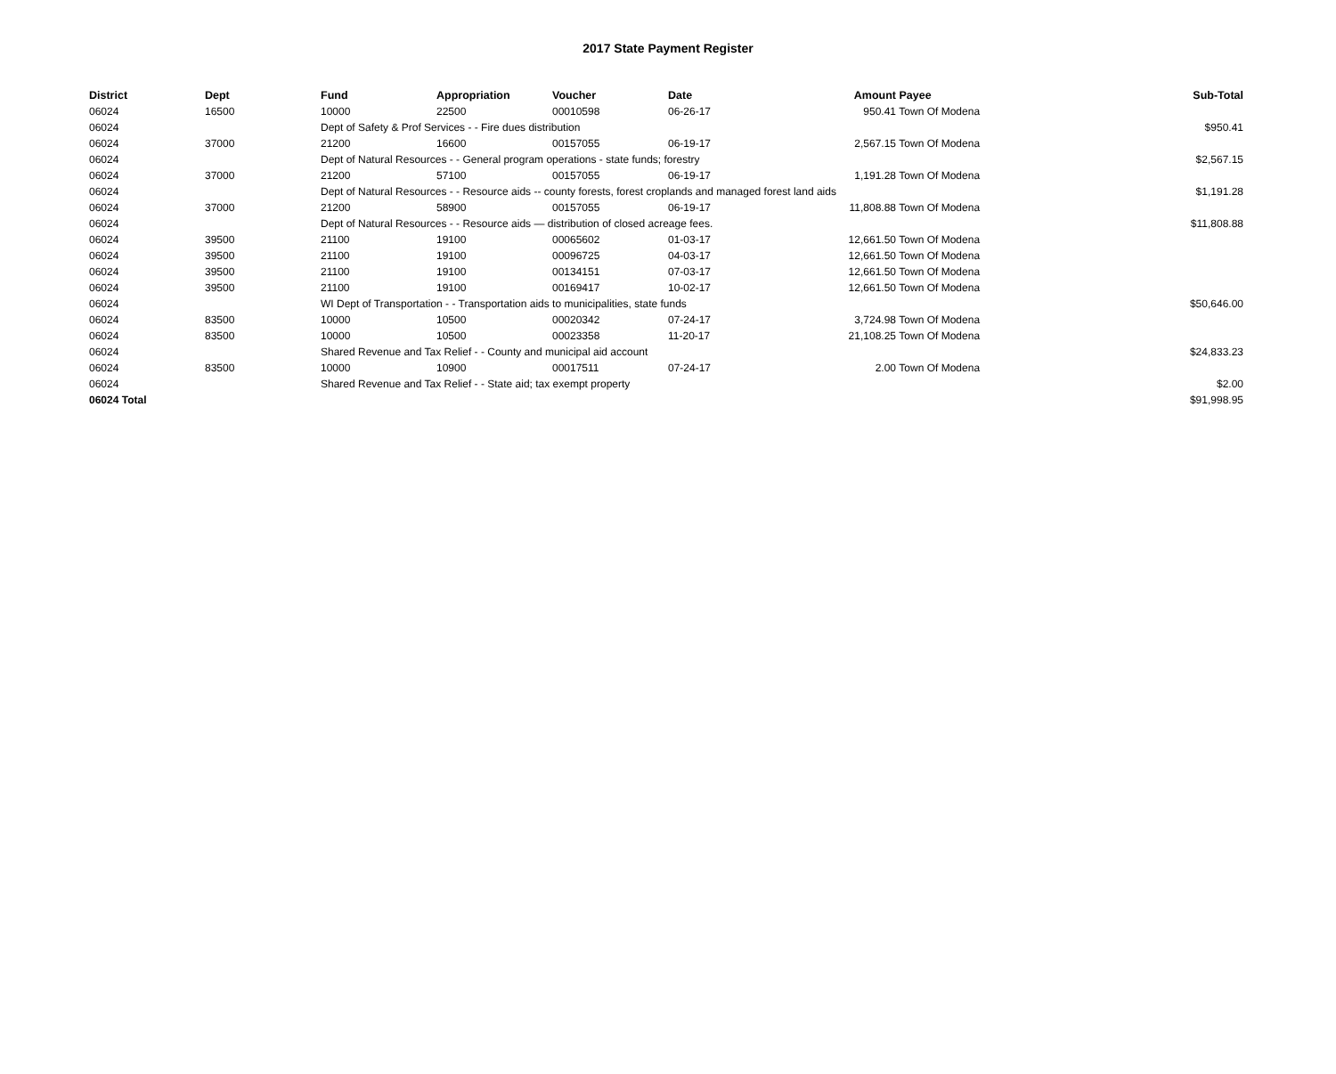2017 State Payment Register
| District | Dept | Fund | Appropriation | Voucher | Date | Amount | Payee | Sub-Total |
| --- | --- | --- | --- | --- | --- | --- | --- | --- |
| 06024 | 16500 | 10000 | 22500 | 00010598 | 06-26-17 | 950.41 | Town Of Modena | |
| 06024 | | Dept of Safety & Prof Services - - Fire dues distribution | | | | | | $950.41 |
| 06024 | 37000 | 21200 | 16600 | 00157055 | 06-19-17 | 2,567.15 | Town Of Modena | |
| 06024 | | Dept of Natural Resources - - General program operations - state funds; forestry | | | | | | $2,567.15 |
| 06024 | 37000 | 21200 | 57100 | 00157055 | 06-19-17 | 1,191.28 | Town Of Modena | |
| 06024 | | Dept of Natural Resources - - Resource aids -- county forests, forest croplands and managed forest land aids | | | | | | $1,191.28 |
| 06024 | 37000 | 21200 | 58900 | 00157055 | 06-19-17 | 11,808.88 | Town Of Modena | |
| 06024 | | Dept of Natural Resources - - Resource aids — distribution of closed acreage fees. | | | | | | $11,808.88 |
| 06024 | 39500 | 21100 | 19100 | 00065602 | 01-03-17 | 12,661.50 | Town Of Modena | |
| 06024 | 39500 | 21100 | 19100 | 00096725 | 04-03-17 | 12,661.50 | Town Of Modena | |
| 06024 | 39500 | 21100 | 19100 | 00134151 | 07-03-17 | 12,661.50 | Town Of Modena | |
| 06024 | 39500 | 21100 | 19100 | 00169417 | 10-02-17 | 12,661.50 | Town Of Modena | |
| 06024 | | WI Dept of Transportation - - Transportation aids to municipalities, state funds | | | | | | $50,646.00 |
| 06024 | 83500 | 10000 | 10500 | 00020342 | 07-24-17 | 3,724.98 | Town Of Modena | |
| 06024 | 83500 | 10000 | 10500 | 00023358 | 11-20-17 | 21,108.25 | Town Of Modena | |
| 06024 | | Shared Revenue and Tax Relief - - County and municipal aid account | | | | | | $24,833.23 |
| 06024 | 83500 | 10000 | 10900 | 00017511 | 07-24-17 | 2.00 | Town Of Modena | |
| 06024 | | Shared Revenue and Tax Relief - - State aid; tax exempt property | | | | | | $2.00 |
| 06024 Total | | | | | | | | $91,998.95 |